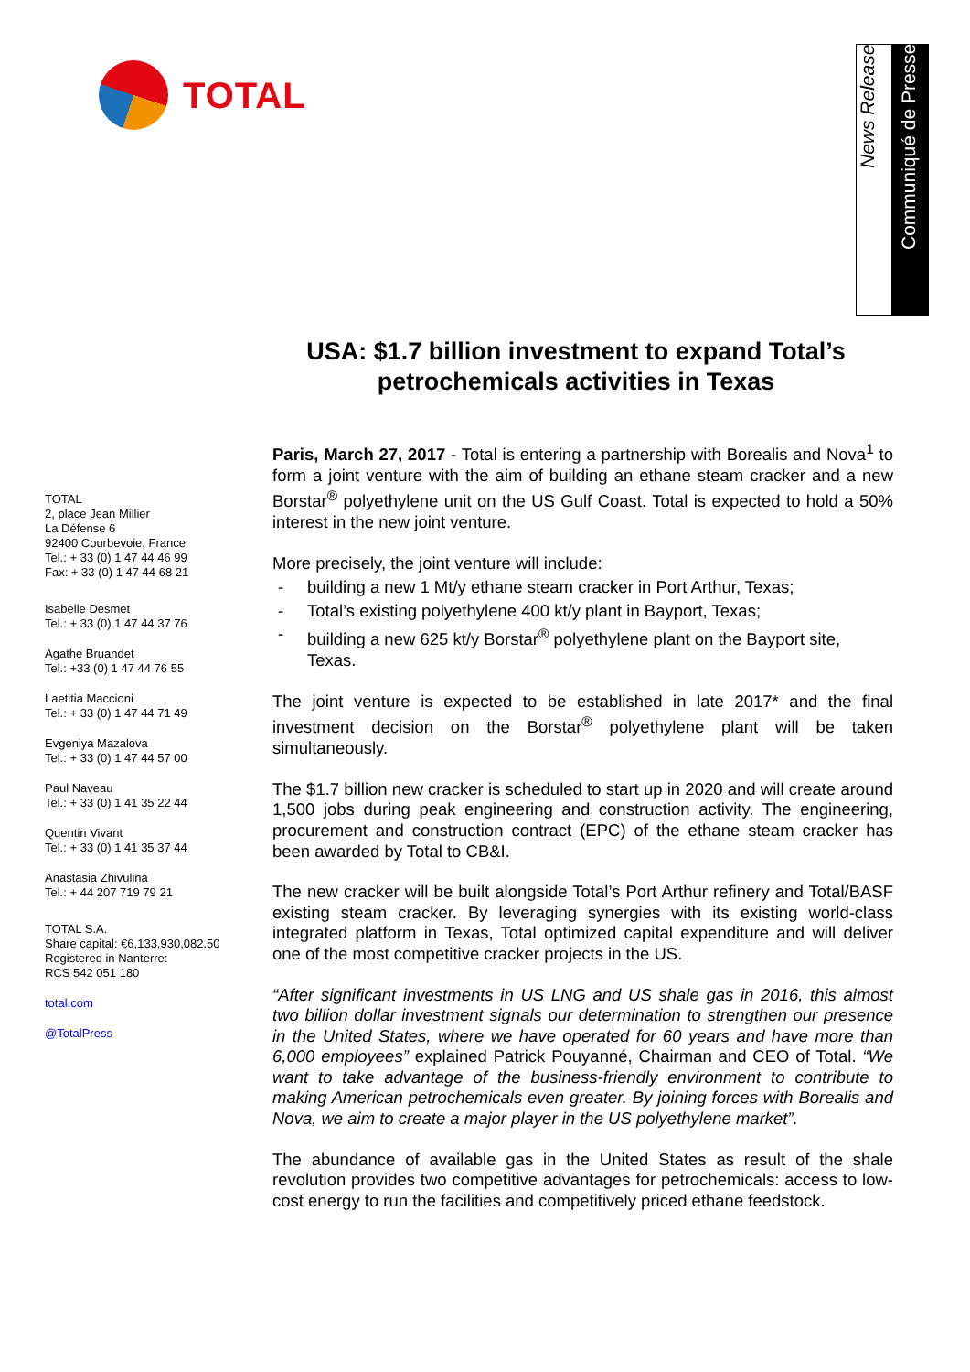TOTAL
News Release
Communiqué de Presse
USA: $1.7 billion investment to expand Total’s petrochemicals activities in Texas
TOTAL
2, place Jean Millier
La Défense 6
92400 Courbevoie, France
Tel.: + 33 (0) 1 47 44 46 99
Fax: + 33 (0) 1 47 44 68 21
Isabelle Desmet
Tel.: + 33 (0) 1 47 44 37 76
Agathe Bruandet
Tel.: +33 (0) 1 47 44 76 55
Laetitia Maccioni
Tel.: + 33 (0) 1 47 44 71 49
Evgeniya Mazalova
Tel.: + 33 (0) 1 47 44 57 00
Paul Naveau
Tel.: + 33 (0) 1 41 35 22 44
Quentin Vivant
Tel.: + 33 (0) 1 41 35 37 44
Anastasia Zhivulina
Tel.: + 44 207 719 79 21
TOTAL S.A.
Share capital: €6,133,930,082.50
Registered in Nanterre:
RCS 542 051 180
total.com
@TotalPress
Paris, March 27, 2017 - Total is entering a partnership with Borealis and Nova<sup>1</sup> to form a joint venture with the aim of building an ethane steam cracker and a new Borstar<sup>®</sup> polyethylene unit on the US Gulf Coast. Total is expected to hold a 50% interest in the new joint venture.
More precisely, the joint venture will include:
- building a new 1 Mt/y ethane steam cracker in Port Arthur, Texas;
- Total’s existing polyethylene 400 kt/y plant in Bayport, Texas;
- building a new 625 kt/y Borstar<sup>®</sup> polyethylene plant on the Bayport site, Texas.
The joint venture is expected to be established in late 2017* and the final investment decision on the Borstar<sup>®</sup> polyethylene plant will be taken simultaneously.
The $1.7 billion new cracker is scheduled to start up in 2020 and will create around 1,500 jobs during peak engineering and construction activity. The engineering, procurement and construction contract (EPC) of the ethane steam cracker has been awarded by Total to CB&I.
The new cracker will be built alongside Total’s Port Arthur refinery and Total/BASF existing steam cracker. By leveraging synergies with its existing world-class integrated platform in Texas, Total optimized capital expenditure and will deliver one of the most competitive cracker projects in the US.
“After significant investments in US LNG and US shale gas in 2016, this almost two billion dollar investment signals our determination to strengthen our presence in the United States, where we have operated for 60 years and have more than 6,000 employees” explained Patrick Pouyanné, Chairman and CEO of Total. “We want to take advantage of the business-friendly environment to contribute to making American petrochemicals even greater. By joining forces with Borealis and Nova, we aim to create a major player in the US polyethylene market”.
The abundance of available gas in the United States as result of the shale revolution provides two competitive advantages for petrochemicals: access to low-cost energy to run the facilities and competitively priced ethane feedstock.